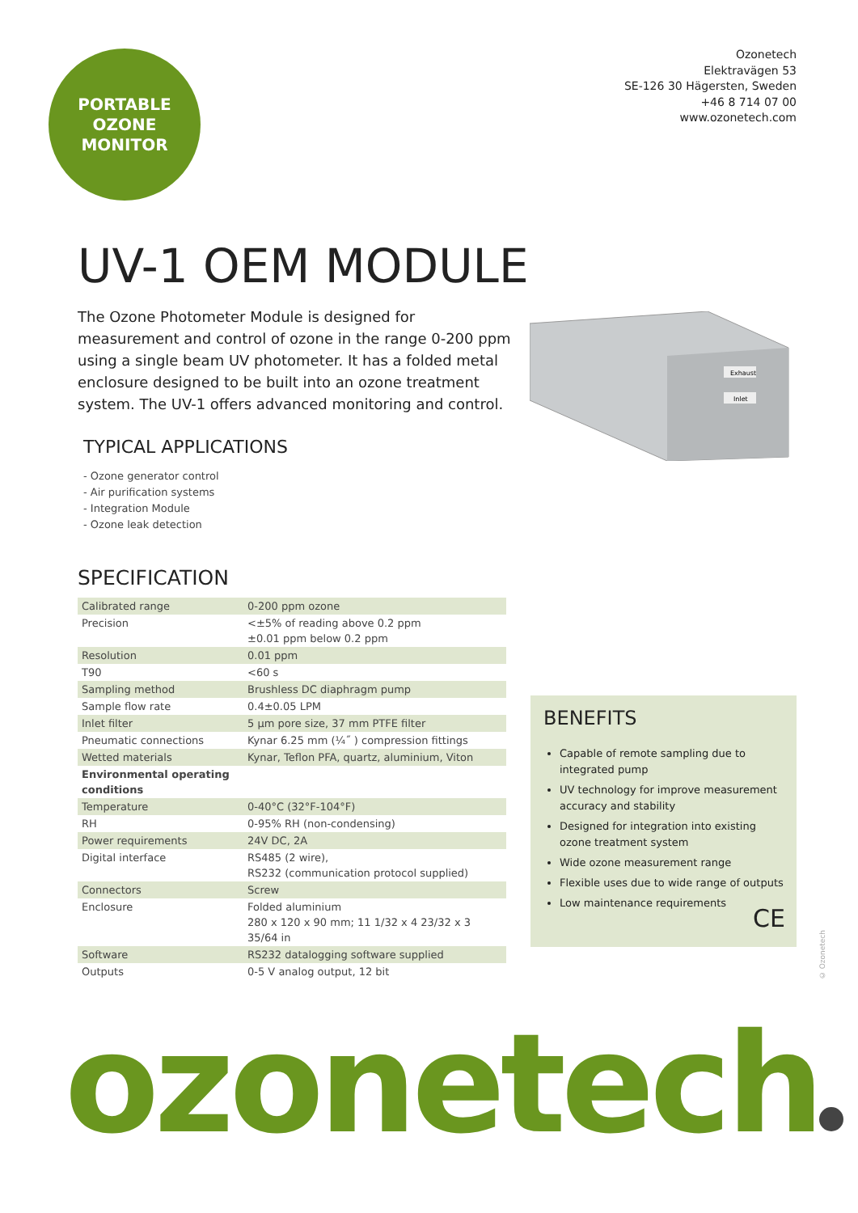PORTABLE
OZONE
MONITOR
Ozonetech
Elektravägen 53
SE-126 30 Hägersten, Sweden
+46 8 714 07 00
www.ozonetech.com
UV-1 OEM MODULE
The Ozone Photometer Module is designed for measurement and control of ozone in the range 0-200 ppm using a single beam UV photometer. It has a folded metal enclosure designed to be built into an ozone treatment system. The UV-1 offers advanced monitoring and control.
Exhaust
Inlet
TYPICAL APPLICATIONS
- Ozone generator control
- Air purification systems
- Integration Module
- Ozone leak detection
SPECIFICATION
| Calibrated range | 0-200 ppm ozone |
| Precision | <±5% of reading above 0.2 ppm ±0.01 ppm below 0.2 ppm |
| Resolution | 0.01 ppm |
| T90 | <60 s |
| Sampling method | Brushless DC diaphragm pump |
| Sample flow rate | 0.4±0.05 LPM |
| Inlet filter | 5 µm pore size, 37 mm PTFE filter |
| Pneumatic connections | Kynar 6.25 mm (¼˝ ) compression fittings |
| Wetted materials | Kynar, Teflon PFA, quartz, aluminium, Viton |
| Environmental operating conditions | |
| Temperature | 0-40°C (32°F-104°F) |
| RH | 0-95% RH (non-condensing) |
| Power requirements | 24V DC, 2A |
| Digital interface | RS485 (2 wire), RS232 (communication protocol supplied) |
| Connectors | Screw |
| Enclosure | Folded aluminium 280 x 120 x 90 mm; 11 1/32 x 4 23/32 x 3 35/64 in |
| Software | RS232 datalogging software supplied |
| Outputs | 0-5 V analog output, 12 bit |
BENEFITS
Capable of remote sampling due to integrated pump
UV technology for improve measurement accuracy and stability
Designed for integration into existing ozone treatment system
Wide ozone measurement range
Flexible uses due to wide range of outputs
Low maintenance requirements
CE
© Ozonetech
ozonetech